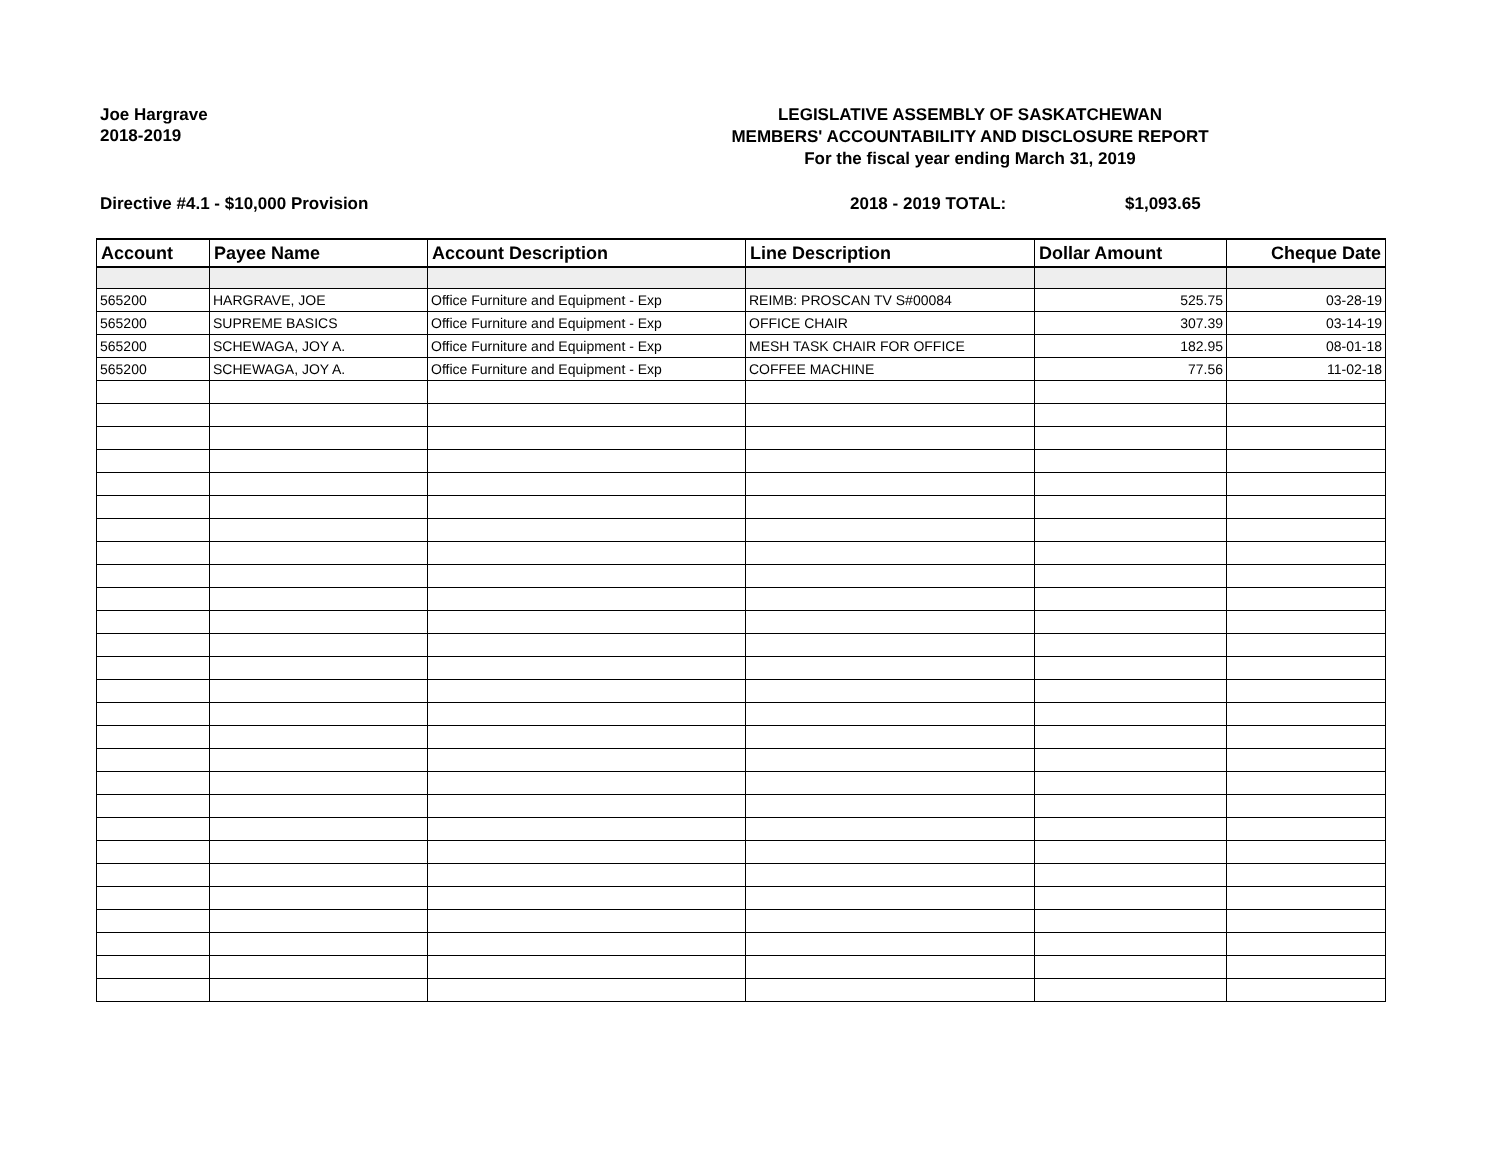Joe Hargrave
2018-2019
LEGISLATIVE ASSEMBLY OF SASKATCHEWAN
MEMBERS' ACCOUNTABILITY AND DISCLOSURE REPORT
For the fiscal year ending March 31, 2019
Directive #4.1 - $10,000 Provision 2018 - 2019 TOTAL: $1,093.65
| Account | Payee Name | Account Description | Line Description | Dollar Amount | Cheque Date |
| --- | --- | --- | --- | --- | --- |
| 565200 | HARGRAVE, JOE | Office Furniture and Equipment - Exp | REIMB: PROSCAN TV S#00084 | 525.75 | 03-28-19 |
| 565200 | SUPREME BASICS | Office Furniture and Equipment - Exp | OFFICE CHAIR | 307.39 | 03-14-19 |
| 565200 | SCHEWAGA, JOY A. | Office Furniture and Equipment - Exp | MESH TASK CHAIR FOR OFFICE | 182.95 | 08-01-18 |
| 565200 | SCHEWAGA, JOY A. | Office Furniture and Equipment - Exp | COFFEE MACHINE | 77.56 | 11-02-18 |